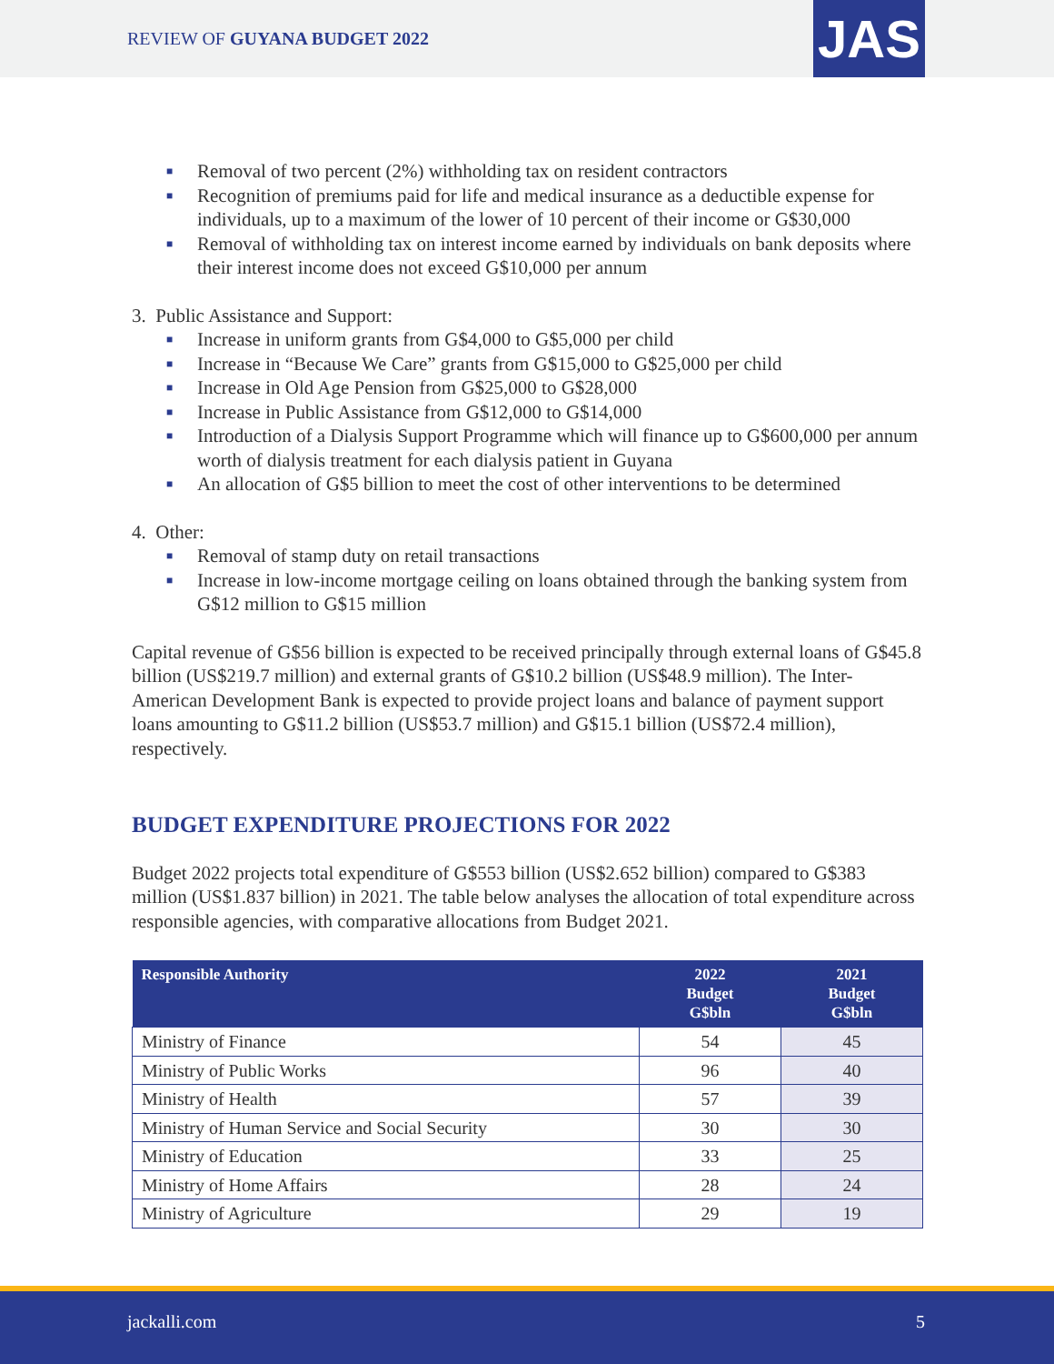REVIEW OF GUYANA BUDGET 2022 JAS
■ Removal of two percent (2%) withholding tax on resident contractors
■ Recognition of premiums paid for life and medical insurance as a deductible expense for individuals, up to a maximum of the lower of 10 percent of their income or G$30,000
■ Removal of withholding tax on interest income earned by individuals on bank deposits where their interest income does not exceed G$10,000 per annum
3. Public Assistance and Support:
■ Increase in uniform grants from G$4,000 to G$5,000 per child
■ Increase in “Because We Care” grants from G$15,000 to G$25,000 per child
■ Increase in Old Age Pension from G$25,000 to G$28,000
■ Increase in Public Assistance from G$12,000 to G$14,000
■ Introduction of a Dialysis Support Programme which will finance up to G$600,000 per annum worth of dialysis treatment for each dialysis patient in Guyana
■ An allocation of G$5 billion to meet the cost of other interventions to be determined
4. Other:
■ Removal of stamp duty on retail transactions
■ Increase in low-income mortgage ceiling on loans obtained through the banking system from G$12 million to G$15 million
Capital revenue of G$56 billion is expected to be received principally through external loans of G$45.8 billion (US$219.7 million) and external grants of G$10.2 billion (US$48.9 million). The Inter-American Development Bank is expected to provide project loans and balance of payment support loans amounting to G$11.2 billion (US$53.7 million) and G$15.1 billion (US$72.4 million), respectively.
BUDGET EXPENDITURE PROJECTIONS FOR 2022
Budget 2022 projects total expenditure of G$553 billion (US$2.652 billion) compared to G$383 million (US$1.837 billion) in 2021. The table below analyses the allocation of total expenditure across responsible agencies, with comparative allocations from Budget 2021.
| Responsible Authority | 2022 Budget G$bln | 2021 Budget G$bln |
| --- | --- | --- |
| Ministry of Finance | 54 | 45 |
| Ministry of Public Works | 96 | 40 |
| Ministry of Health | 57 | 39 |
| Ministry of Human Service and Social Security | 30 | 30 |
| Ministry of Education | 33 | 25 |
| Ministry of Home Affairs | 28 | 24 |
| Ministry of Agriculture | 29 | 19 |
jackalli.com 5